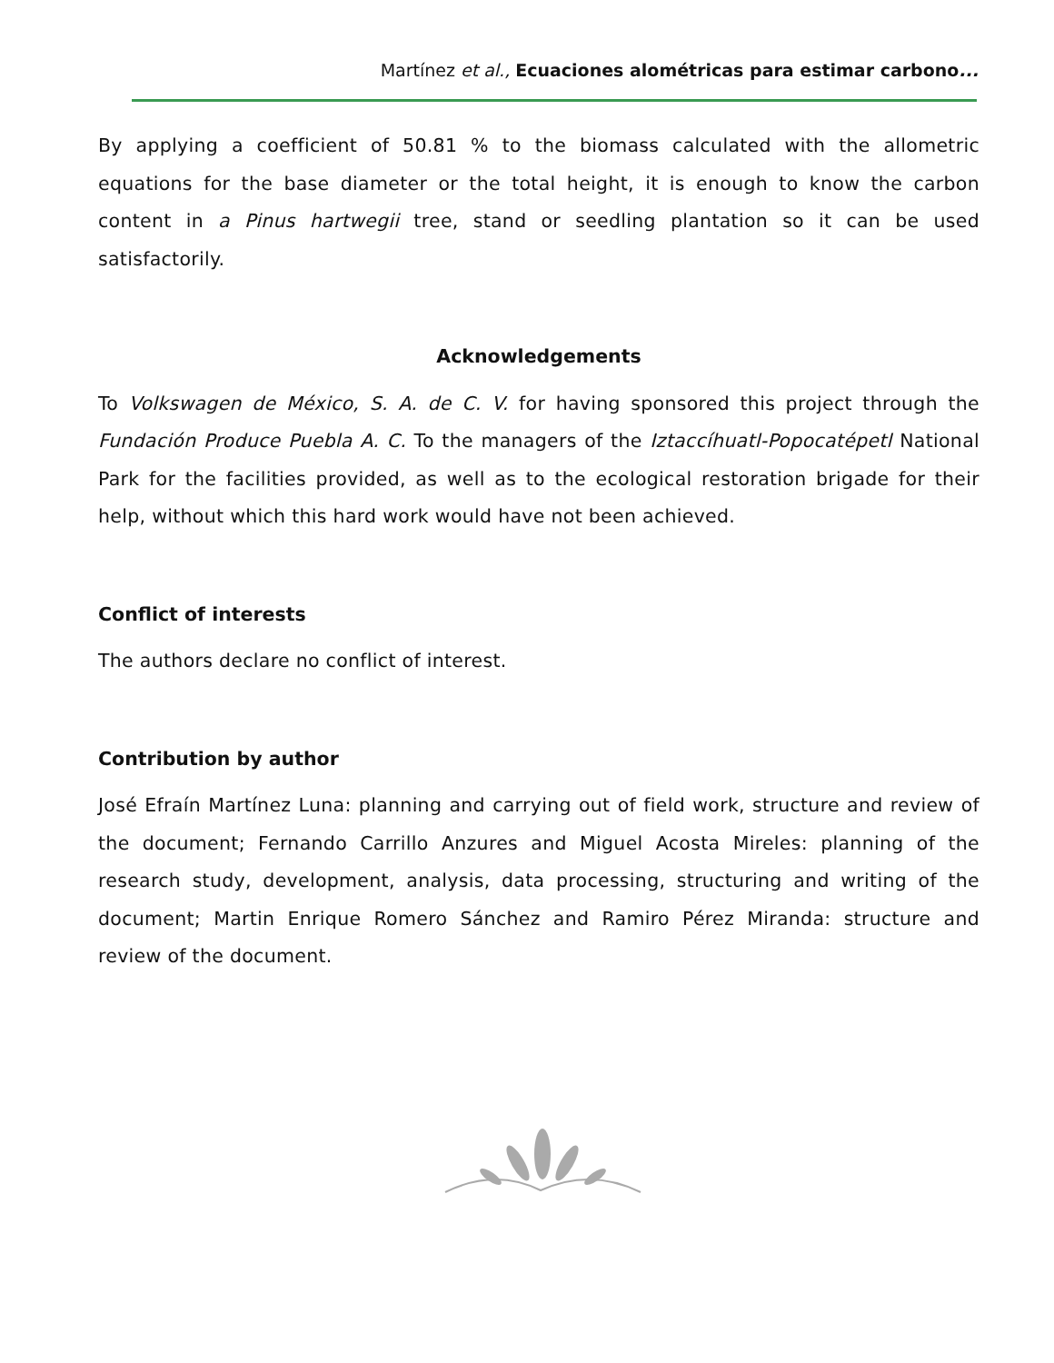Martínez et al., Ecuaciones alométricas para estimar carbono...
By applying a coefficient of 50.81 % to the biomass calculated with the allometric equations for the base diameter or the total height, it is enough to know the carbon content in a Pinus hartwegii tree, stand or seedling plantation so it can be used satisfactorily.
Acknowledgements
To Volkswagen de México, S. A. de C. V. for having sponsored this project through the Fundación Produce Puebla A. C. To the managers of the Iztaccíhuatl-Popocatépetl National Park for the facilities provided, as well as to the ecological restoration brigade for their help, without which this hard work would have not been achieved.
Conflict of interests
The authors declare no conflict of interest.
Contribution by author
José Efraín Martínez Luna: planning and carrying out of field work, structure and review of the document; Fernando Carrillo Anzures and Miguel Acosta Mireles: planning of the research study, development, analysis, data processing, structuring and writing of the document; Martin Enrique Romero Sánchez and Ramiro Pérez Miranda: structure and review of the document.